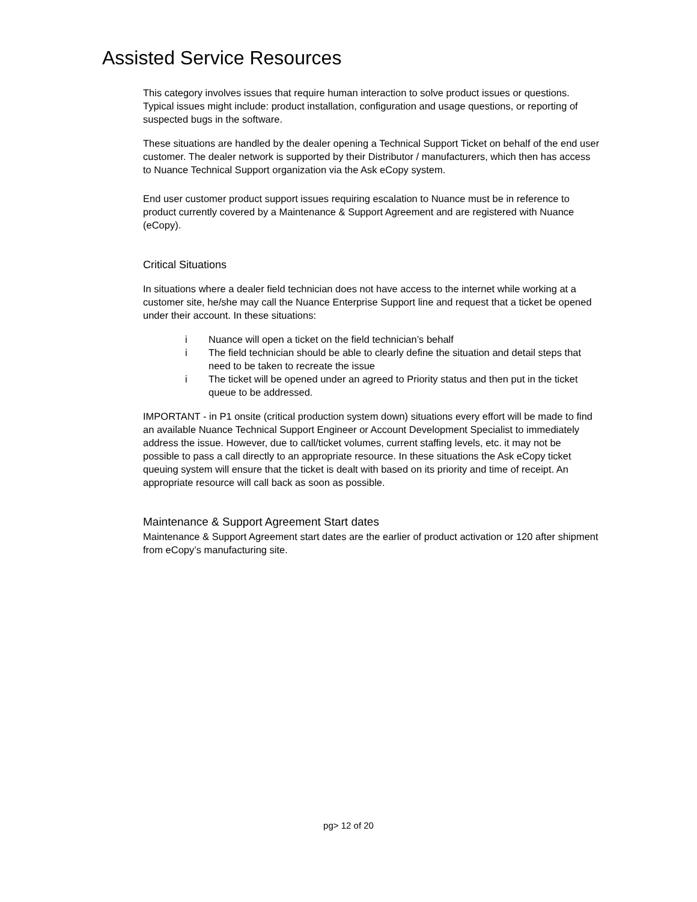Assisted Service Resources
This category involves issues that require human interaction to solve product issues or questions. Typical issues might include: product installation, configuration and usage questions, or reporting of suspected bugs in the software.
These situations are handled by the dealer opening a Technical Support Ticket on behalf of the end user customer. The dealer network is supported by their Distributor / manufacturers, which then has access to Nuance Technical Support organization via the Ask eCopy system.
End user customer product support issues requiring escalation to Nuance must be in reference to product currently covered by a Maintenance & Support Agreement and are registered with Nuance (eCopy).
Critical Situations
In situations where a dealer field technician does not have access to the internet while working at a customer site, he/she may call the Nuance Enterprise Support line and request that a ticket be opened under their account. In these situations:
i Nuance will open a ticket on the field technician’s behalf
i The field technician should be able to clearly define the situation and detail steps that need to be taken to recreate the issue
i The ticket will be opened under an agreed to Priority status and then put in the ticket queue to be addressed.
IMPORTANT - in P1 onsite (critical production system down) situations every effort will be made to find an available Nuance Technical Support Engineer or Account Development Specialist to immediately address the issue. However, due to call/ticket volumes, current staffing levels, etc. it may not be possible to pass a call directly to an appropriate resource. In these situations the Ask eCopy ticket queuing system will ensure that the ticket is dealt with based on its priority and time of receipt. An appropriate resource will call back as soon as possible.
Maintenance & Support Agreement Start dates
Maintenance & Support Agreement start dates are the earlier of product activation or 120 after shipment from eCopy’s manufacturing site.
pg> 12 of 20